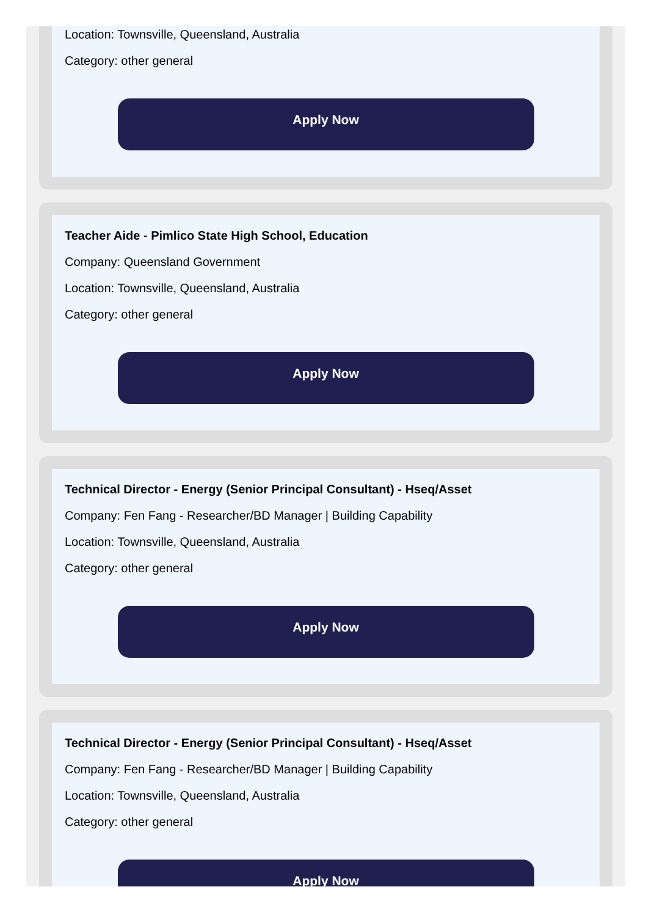Location: Townsville, Queensland, Australia
Category: other general
Apply Now
Teacher Aide - Pimlico State High School, Education
Company: Queensland Government
Location: Townsville, Queensland, Australia
Category: other general
Apply Now
Technical Director - Energy (Senior Principal Consultant) - Hseq/Asset
Company: Fen Fang - Researcher/BD Manager | Building Capability
Location: Townsville, Queensland, Australia
Category: other general
Apply Now
Technical Director - Energy (Senior Principal Consultant) - Hseq/Asset
Company: Fen Fang - Researcher/BD Manager | Building Capability
Location: Townsville, Queensland, Australia
Category: other general
Apply Now